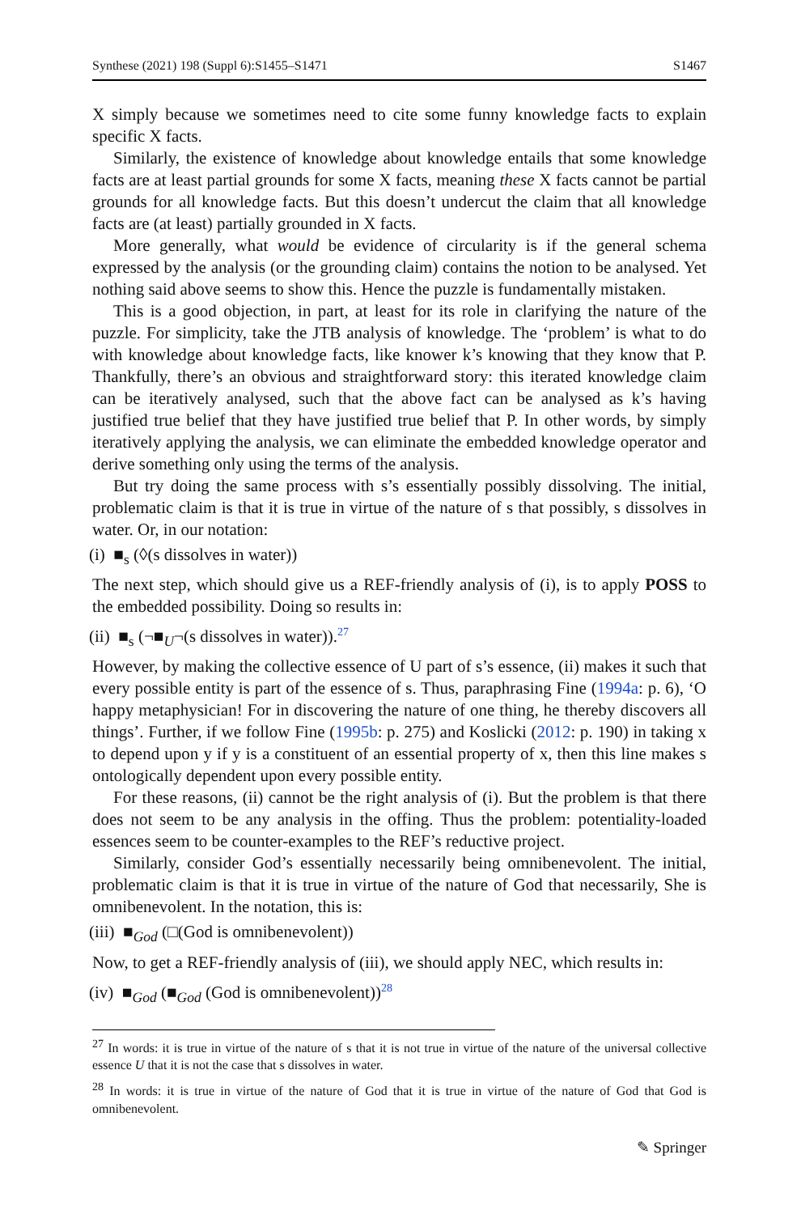Synthese (2021) 198 (Suppl 6):S1455–S1471 S1467
X simply because we sometimes need to cite some funny knowledge facts to explain specific X facts.
Similarly, the existence of knowledge about knowledge entails that some knowledge facts are at least partial grounds for some X facts, meaning these X facts cannot be partial grounds for all knowledge facts. But this doesn’t undercut the claim that all knowledge facts are (at least) partially grounded in X facts.
More generally, what would be evidence of circularity is if the general schema expressed by the analysis (or the grounding claim) contains the notion to be analysed. Yet nothing said above seems to show this. Hence the puzzle is fundamentally mistaken.
This is a good objection, in part, at least for its role in clarifying the nature of the puzzle. For simplicity, take the JTB analysis of knowledge. The ‘problem’ is what to do with knowledge about knowledge facts, like knower k’s knowing that they know that P. Thankfully, there’s an obvious and straightforward story: this iterated knowledge claim can be iteratively analysed, such that the above fact can be analysed as k’s having justified true belief that they have justified true belief that P. In other words, by simply iteratively applying the analysis, we can eliminate the embedded knowledge operator and derive something only using the terms of the analysis.
But try doing the same process with s’s essentially possibly dissolving. The initial, problematic claim is that it is true in virtue of the nature of s that possibly, s dissolves in water. Or, in our notation:
(i) ■<sub>s</sub> (◊(s dissolves in water))
The next step, which should give us a REF-friendly analysis of (i), is to apply POSS to the embedded possibility. Doing so results in:
(ii) ■<sub>s</sub> (¬■<sub>U</sub>¬(s dissolves in water)).<sup>27</sup>
However, by making the collective essence of U part of s’s essence, (ii) makes it such that every possible entity is part of the essence of s. Thus, paraphrasing Fine (1994a: p. 6), ‘O happy metaphysician! For in discovering the nature of one thing, he thereby discovers all things’. Further, if we follow Fine (1995b: p. 275) and Koslicki (2012: p. 190) in taking x to depend upon y if y is a constituent of an essential property of x, then this line makes s ontologically dependent upon every possible entity.
For these reasons, (ii) cannot be the right analysis of (i). But the problem is that there does not seem to be any analysis in the offing. Thus the problem: potentiality-loaded essences seem to be counter-examples to the REF’s reductive project.
Similarly, consider God’s essentially necessarily being omnibenevolent. The initial, problematic claim is that it is true in virtue of the nature of God that necessarily, She is omnibenevolent. In the notation, this is:
(iii) ■<sub>God</sub> (□(God is omnibenevolent))
Now, to get a REF-friendly analysis of (iii), we should apply NEC, which results in:
(iv) ■<sub>God</sub> (■<sub>God</sub> (God is omnibenevolent))<sup>28</sup>
<sup>27</sup> In words: it is true in virtue of the nature of s that it is not true in virtue of the nature of the universal collective essence U that it is not the case that s dissolves in water.
<sup>28</sup> In words: it is true in virtue of the nature of God that it is true in virtue of the nature of God that God is omnibenevolent.
✎ Springer